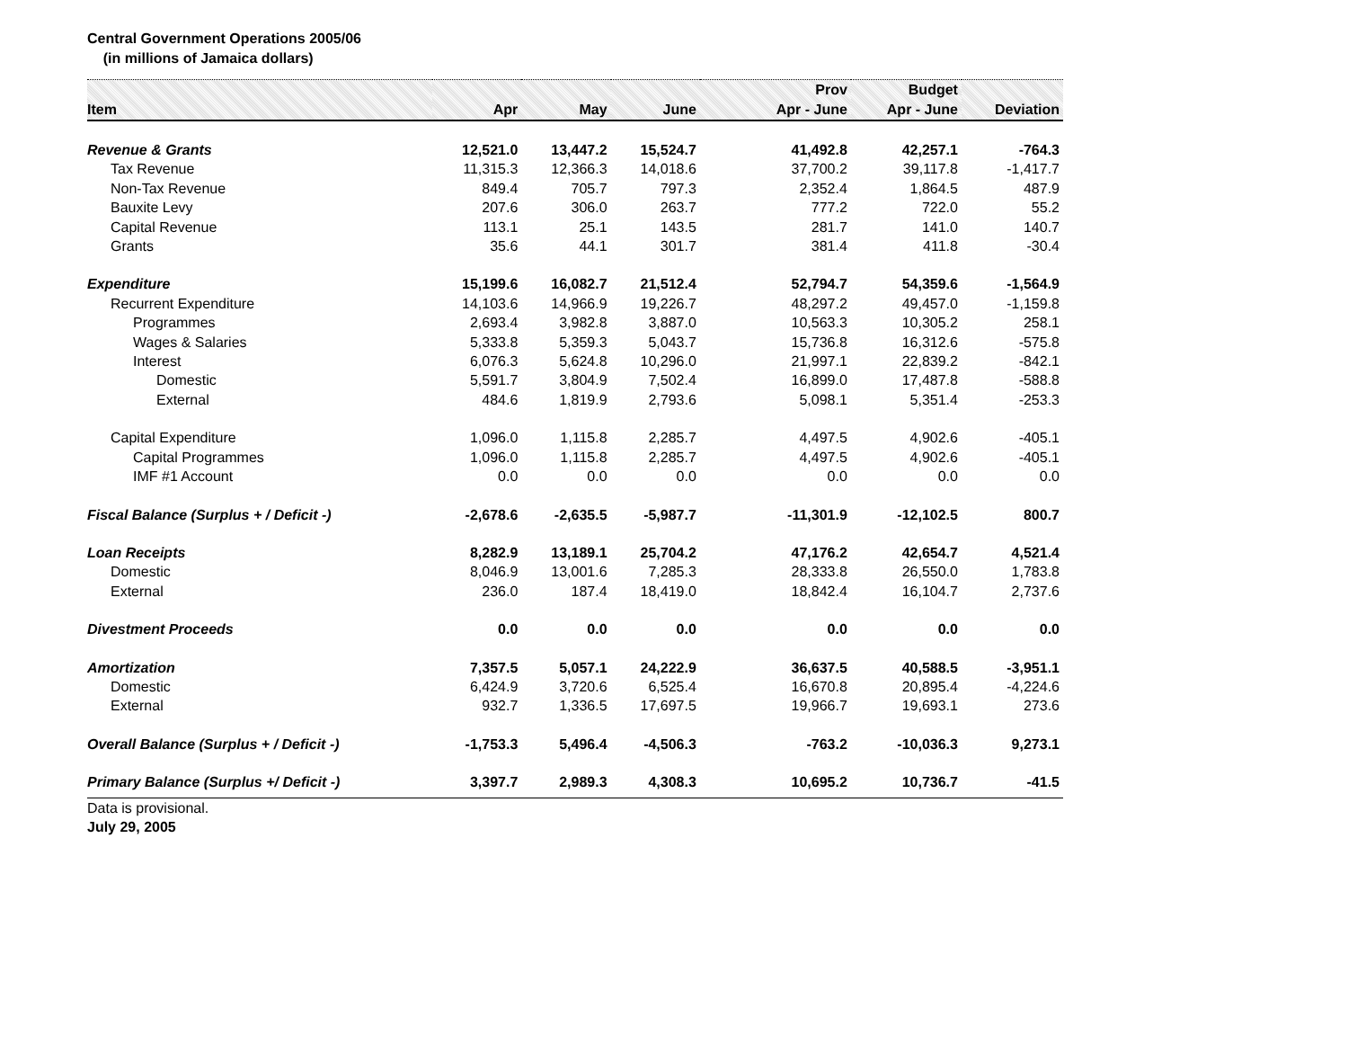Central Government Operations 2005/06
(in millions of Jamaica dollars)
| Item | Apr | May | June | Prov Apr - June | Budget Apr - June | Deviation |
| --- | --- | --- | --- | --- | --- | --- |
| Revenue & Grants | 12,521.0 | 13,447.2 | 15,524.7 | 41,492.8 | 42,257.1 | -764.3 |
| Tax Revenue | 11,315.3 | 12,366.3 | 14,018.6 | 37,700.2 | 39,117.8 | -1,417.7 |
| Non-Tax Revenue | 849.4 | 705.7 | 797.3 | 2,352.4 | 1,864.5 | 487.9 |
| Bauxite Levy | 207.6 | 306.0 | 263.7 | 777.2 | 722.0 | 55.2 |
| Capital Revenue | 113.1 | 25.1 | 143.5 | 281.7 | 141.0 | 140.7 |
| Grants | 35.6 | 44.1 | 301.7 | 381.4 | 411.8 | -30.4 |
| Expenditure | 15,199.6 | 16,082.7 | 21,512.4 | 52,794.7 | 54,359.6 | -1,564.9 |
| Recurrent Expenditure | 14,103.6 | 14,966.9 | 19,226.7 | 48,297.2 | 49,457.0 | -1,159.8 |
| Programmes | 2,693.4 | 3,982.8 | 3,887.0 | 10,563.3 | 10,305.2 | 258.1 |
| Wages & Salaries | 5,333.8 | 5,359.3 | 5,043.7 | 15,736.8 | 16,312.6 | -575.8 |
| Interest | 6,076.3 | 5,624.8 | 10,296.0 | 21,997.1 | 22,839.2 | -842.1 |
| Domestic | 5,591.7 | 3,804.9 | 7,502.4 | 16,899.0 | 17,487.8 | -588.8 |
| External | 484.6 | 1,819.9 | 2,793.6 | 5,098.1 | 5,351.4 | -253.3 |
| Capital Expenditure | 1,096.0 | 1,115.8 | 2,285.7 | 4,497.5 | 4,902.6 | -405.1 |
| Capital Programmes | 1,096.0 | 1,115.8 | 2,285.7 | 4,497.5 | 4,902.6 | -405.1 |
| IMF #1 Account | 0.0 | 0.0 | 0.0 | 0.0 | 0.0 | 0.0 |
| Fiscal Balance (Surplus + / Deficit -) | -2,678.6 | -2,635.5 | -5,987.7 | -11,301.9 | -12,102.5 | 800.7 |
| Loan Receipts | 8,282.9 | 13,189.1 | 25,704.2 | 47,176.2 | 42,654.7 | 4,521.4 |
| Domestic | 8,046.9 | 13,001.6 | 7,285.3 | 28,333.8 | 26,550.0 | 1,783.8 |
| External | 236.0 | 187.4 | 18,419.0 | 18,842.4 | 16,104.7 | 2,737.6 |
| Divestment Proceeds | 0.0 | 0.0 | 0.0 | 0.0 | 0.0 | 0.0 |
| Amortization | 7,357.5 | 5,057.1 | 24,222.9 | 36,637.5 | 40,588.5 | -3,951.1 |
| Domestic | 6,424.9 | 3,720.6 | 6,525.4 | 16,670.8 | 20,895.4 | -4,224.6 |
| External | 932.7 | 1,336.5 | 17,697.5 | 19,966.7 | 19,693.1 | 273.6 |
| Overall Balance (Surplus + / Deficit -) | -1,753.3 | 5,496.4 | -4,506.3 | -763.2 | -10,036.3 | 9,273.1 |
| Primary Balance (Surplus +/ Deficit -) | 3,397.7 | 2,989.3 | 4,308.3 | 10,695.2 | 10,736.7 | -41.5 |
Data is provisional.
July 29, 2005